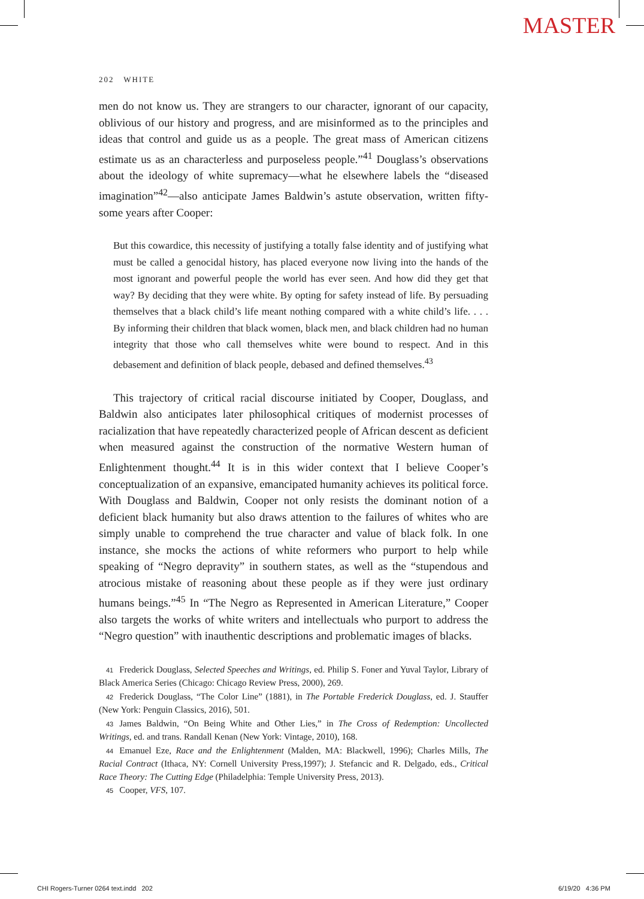MASTER
202 WHITE
men do not know us. They are strangers to our character, ignorant of our capacity, oblivious of our history and progress, and are misinformed as to the principles and ideas that control and guide us as a people. The great mass of American citizens estimate us as an characterless and purposeless people.”<sup>41</sup> Douglass’s observations about the ideology of white supremacy—what he elsewhere labels the “diseased imagination”<sup>42</sup>—also anticipate James Baldwin’s astute observation, written fifty-some years after Cooper:
But this cowardice, this necessity of justifying a totally false identity and of justifying what must be called a genocidal history, has placed everyone now living into the hands of the most ignorant and powerful people the world has ever seen. And how did they get that way? By deciding that they were white. By opting for safety instead of life. By persuading themselves that a black child’s life meant nothing compared with a white child’s life. . . . By informing their children that black women, black men, and black children had no human integrity that those who call themselves white were bound to respect. And in this debasement and definition of black people, debased and defined themselves.<sup>43</sup>
This trajectory of critical racial discourse initiated by Cooper, Douglass, and Baldwin also anticipates later philosophical critiques of modernist processes of racialization that have repeatedly characterized people of African descent as deficient when measured against the construction of the normative Western human of Enlightenment thought.<sup>44</sup> It is in this wider context that I believe Cooper’s conceptualization of an expansive, emancipated humanity achieves its political force. With Douglass and Baldwin, Cooper not only resists the dominant notion of a deficient black humanity but also draws attention to the failures of whites who are simply unable to comprehend the true character and value of black folk. In one instance, she mocks the actions of white reformers who purport to help while speaking of “Negro depravity” in southern states, as well as the “stupendous and atrocious mistake of reasoning about these people as if they were just ordinary humans beings.”<sup>45</sup> In “The Negro as Represented in American Literature,” Cooper also targets the works of white writers and intellectuals who purport to address the “Negro question” with inauthentic descriptions and problematic images of blacks.
41 Frederick Douglass, Selected Speeches and Writings, ed. Philip S. Foner and Yuval Taylor, Library of Black America Series (Chicago: Chicago Review Press, 2000), 269.
42 Frederick Douglass, “The Color Line” (1881), in The Portable Frederick Douglass, ed. J. Stauffer (New York: Penguin Classics, 2016), 501.
43 James Baldwin, “On Being White and Other Lies,” in The Cross of Redemption: Uncollected Writings, ed. and trans. Randall Kenan (New York: Vintage, 2010), 168.
44 Emanuel Eze, Race and the Enlightenment (Malden, MA: Blackwell, 1996); Charles Mills, The Racial Contract (Ithaca, NY: Cornell University Press,1997); J. Stefancic and R. Delgado, eds., Critical Race Theory: The Cutting Edge (Philadelphia: Temple University Press, 2013).
45 Cooper, VFS, 107.
CHI Rogers-Turner 0264 text.indd 202
6/19/20 4:36 PM